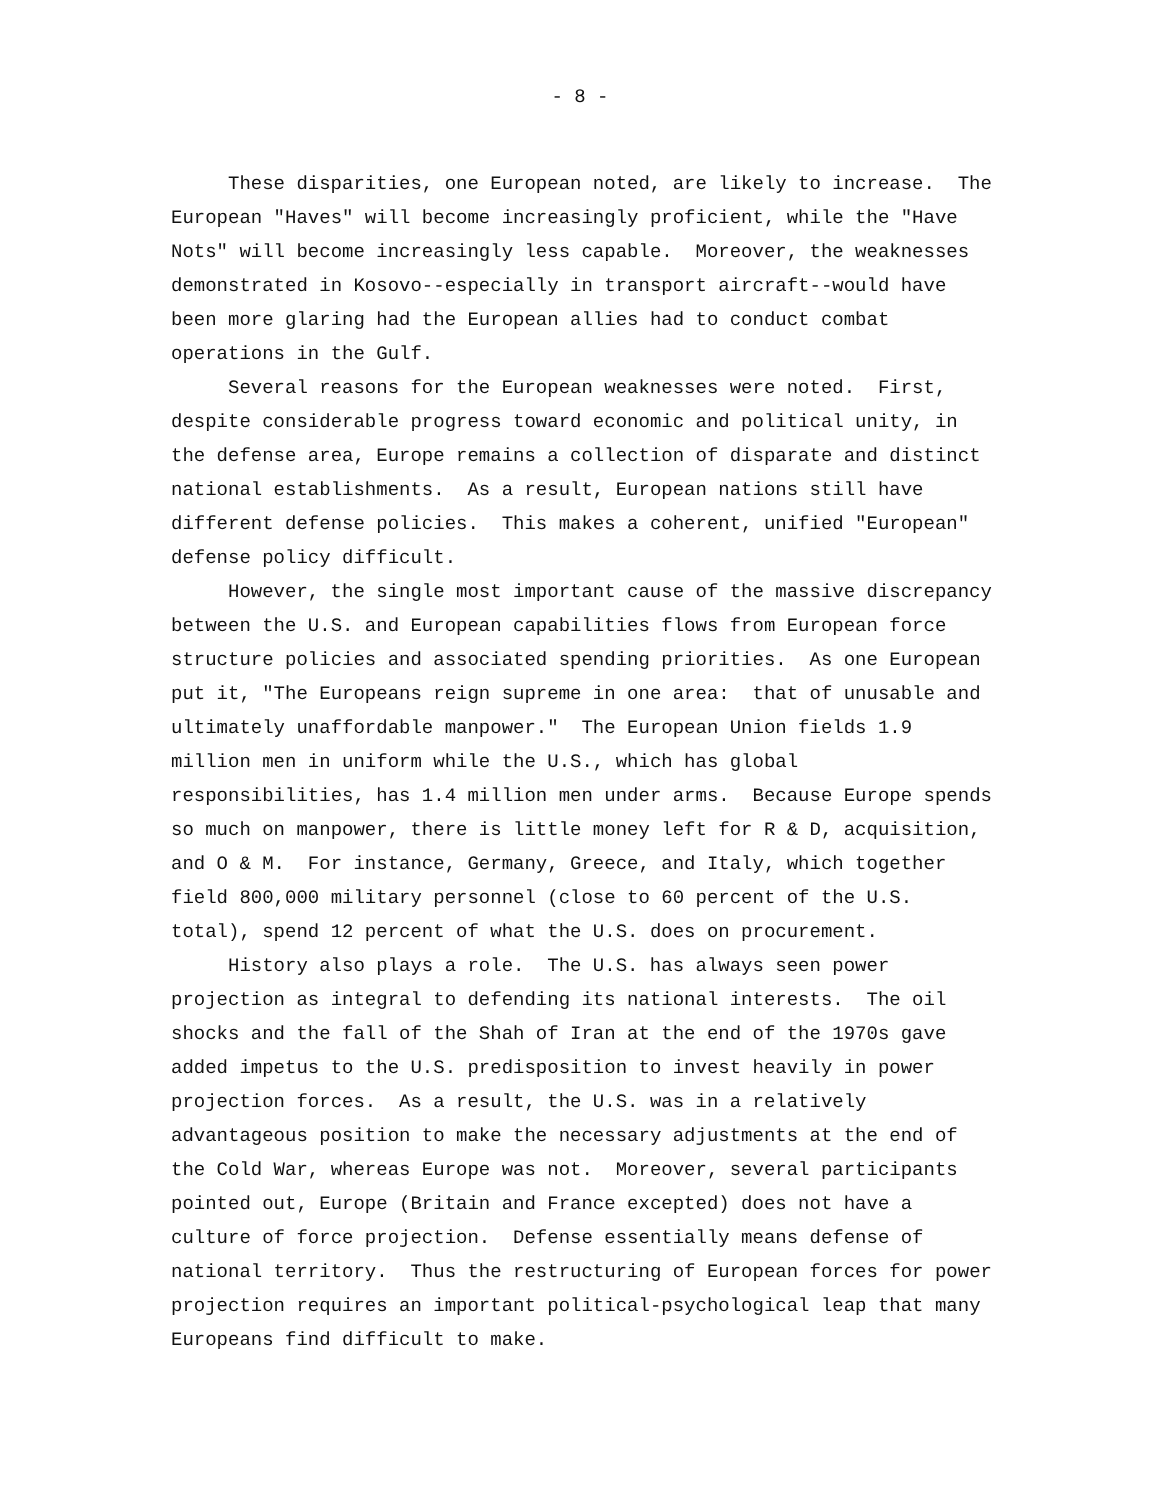- 8 -
These disparities, one European noted, are likely to increase. The European "Haves" will become increasingly proficient, while the "Have Nots" will become increasingly less capable. Moreover, the weaknesses demonstrated in Kosovo--especially in transport aircraft--would have been more glaring had the European allies had to conduct combat operations in the Gulf.
Several reasons for the European weaknesses were noted. First, despite considerable progress toward economic and political unity, in the defense area, Europe remains a collection of disparate and distinct national establishments. As a result, European nations still have different defense policies. This makes a coherent, unified "European" defense policy difficult.
However, the single most important cause of the massive discrepancy between the U.S. and European capabilities flows from European force structure policies and associated spending priorities. As one European put it, "The Europeans reign supreme in one area: that of unusable and ultimately unaffordable manpower." The European Union fields 1.9 million men in uniform while the U.S., which has global responsibilities, has 1.4 million men under arms. Because Europe spends so much on manpower, there is little money left for R & D, acquisition, and O & M. For instance, Germany, Greece, and Italy, which together field 800,000 military personnel (close to 60 percent of the U.S. total), spend 12 percent of what the U.S. does on procurement.
History also plays a role. The U.S. has always seen power projection as integral to defending its national interests. The oil shocks and the fall of the Shah of Iran at the end of the 1970s gave added impetus to the U.S. predisposition to invest heavily in power projection forces. As a result, the U.S. was in a relatively advantageous position to make the necessary adjustments at the end of the Cold War, whereas Europe was not. Moreover, several participants pointed out, Europe (Britain and France excepted) does not have a culture of force projection. Defense essentially means defense of national territory. Thus the restructuring of European forces for power projection requires an important political-psychological leap that many Europeans find difficult to make.